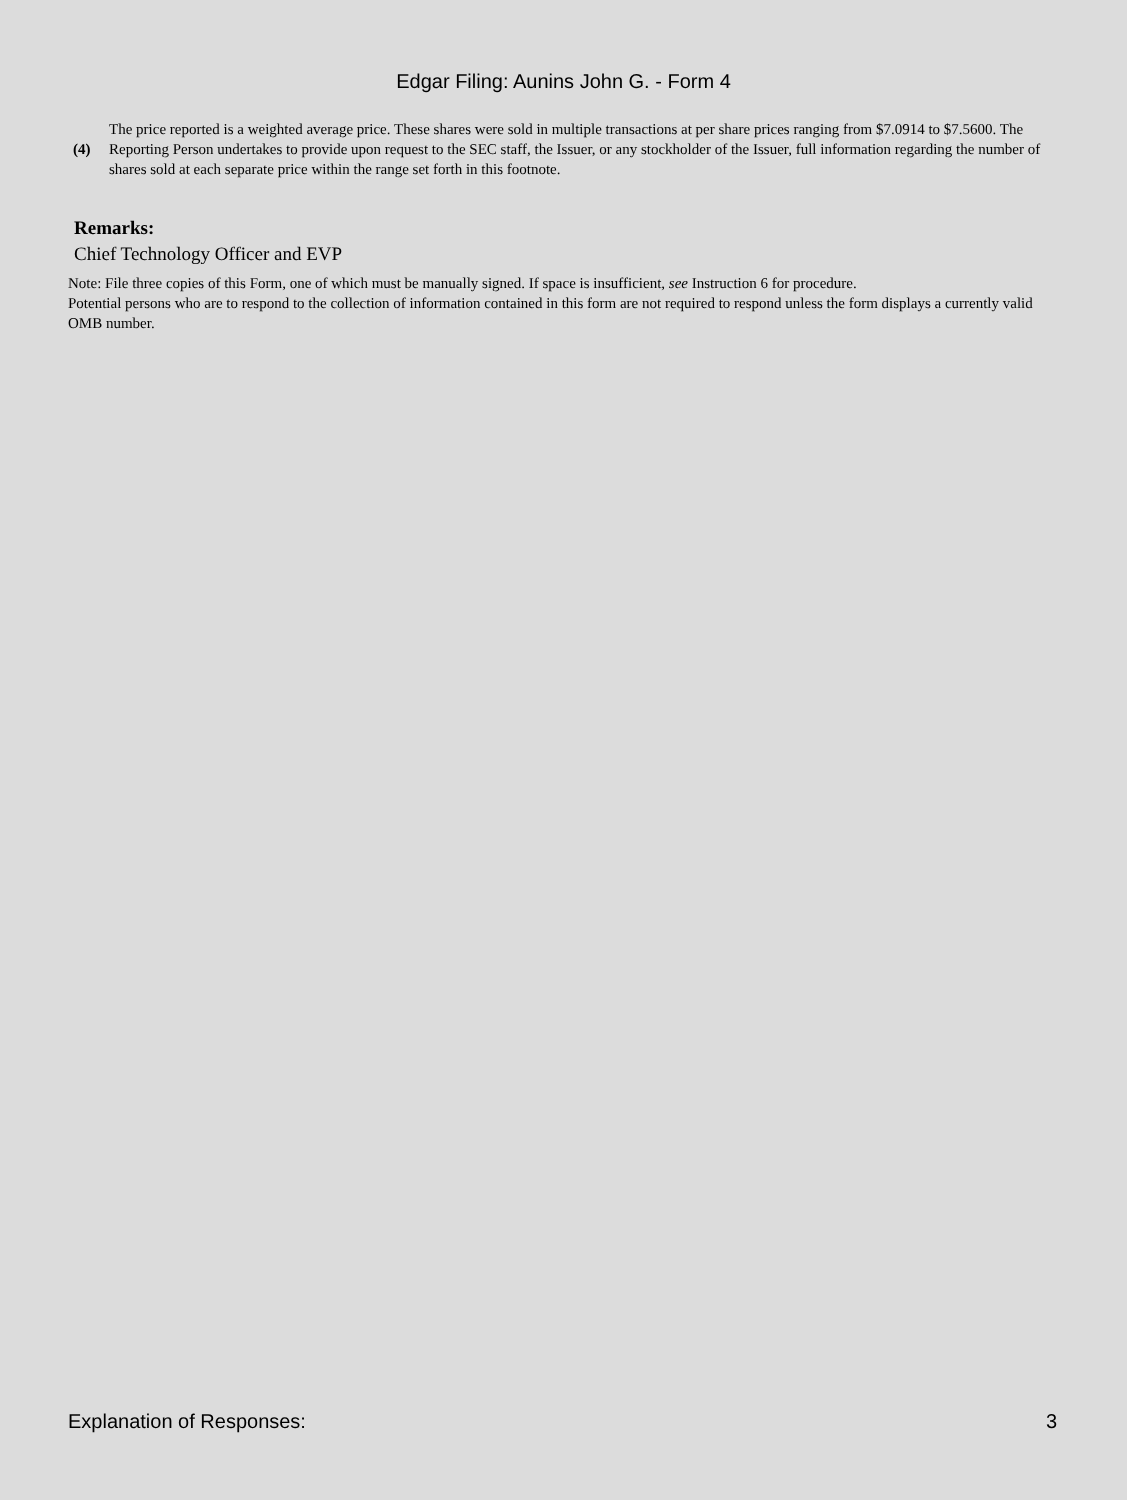Edgar Filing: Aunins John G. - Form 4
(4) The price reported is a weighted average price. These shares were sold in multiple transactions at per share prices ranging from $7.0914 to $7.5600. The Reporting Person undertakes to provide upon request to the SEC staff, the Issuer, or any stockholder of the Issuer, full information regarding the number of shares sold at each separate price within the range set forth in this footnote.
Remarks:
Chief Technology Officer and EVP
Note: File three copies of this Form, one of which must be manually signed. If space is insufficient, see Instruction 6 for procedure.
Potential persons who are to respond to the collection of information contained in this form are not required to respond unless the form displays a currently valid OMB number.
Explanation of Responses: 3